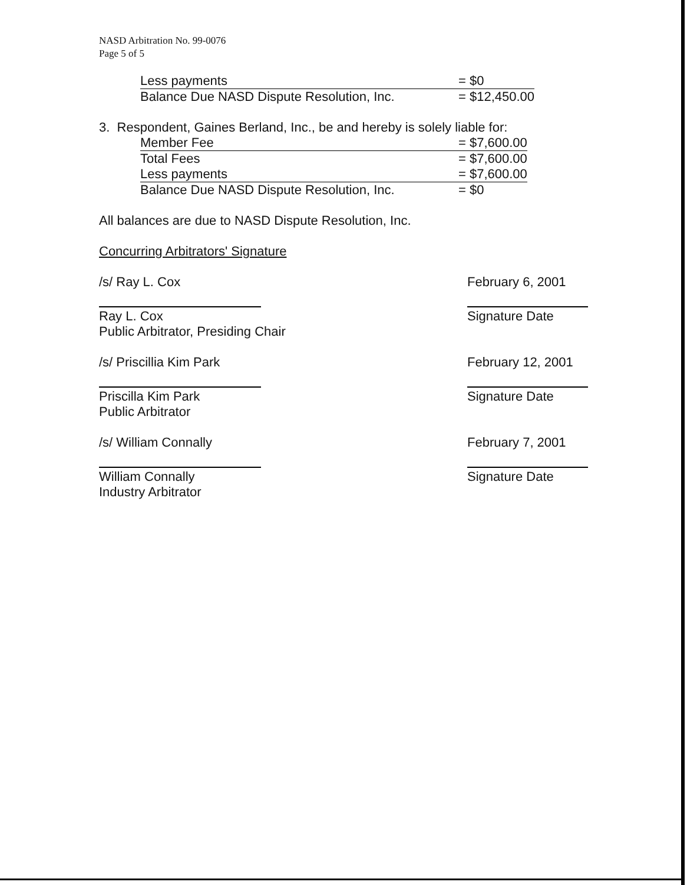NASD Arbitration No. 99-0076
Page 5 of 5
| Less payments | = $0 |
| Balance Due NASD Dispute Resolution, Inc. | = $12,450.00 |
3. Respondent, Gaines Berland, Inc., be and hereby is solely liable for:
| Member Fee | = $7,600.00 |
| Total Fees | = $7,600.00 |
| Less payments | = $7,600.00 |
| Balance Due NASD Dispute Resolution, Inc. | = $0 |
All balances are due to NASD Dispute Resolution, Inc.
Concurring Arbitrators' Signature
/s/ Ray L. Cox
Ray L. Cox
Public Arbitrator, Presiding Chair
February 6, 2001
Signature Date
/s/ Priscillia Kim Park
Priscilla Kim Park
Public Arbitrator
February 12, 2001
Signature Date
/s/ William Connally
William Connally
Industry Arbitrator
February 7, 2001
Signature Date